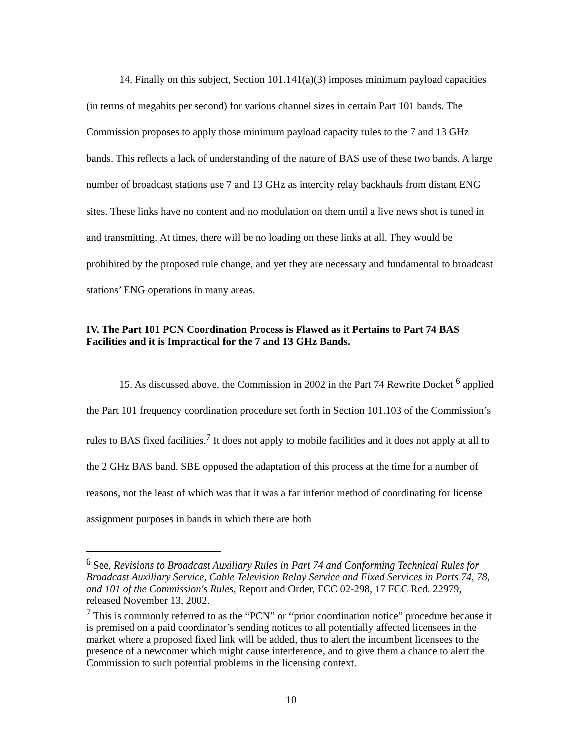14. Finally on this subject, Section 101.141(a)(3) imposes minimum payload capacities (in terms of megabits per second) for various channel sizes in certain Part 101 bands. The Commission proposes to apply those minimum payload capacity rules to the 7 and 13 GHz bands. This reflects a lack of understanding of the nature of BAS use of these two bands. A large number of broadcast stations use 7 and 13 GHz as intercity relay backhauls from distant ENG sites. These links have no content and no modulation on them until a live news shot is tuned in and transmitting. At times, there will be no loading on these links at all. They would be prohibited by the proposed rule change, and yet they are necessary and fundamental to broadcast stations’ ENG operations in many areas.
IV. The Part 101 PCN Coordination Process is Flawed as it Pertains to Part 74 BAS Facilities and it is Impractical for the 7 and 13 GHz Bands.
15. As discussed above, the Commission in 2002 in the Part 74 Rewrite Docket <sup>6</sup> applied the Part 101 frequency coordination procedure set forth in Section 101.103 of the Commission’s rules to BAS fixed facilities.<sup>7</sup> It does not apply to mobile facilities and it does not apply at all to the 2 GHz BAS band. SBE opposed the adaptation of this process at the time for a number of reasons, not the least of which was that it was a far inferior method of coordinating for license assignment purposes in bands in which there are both
<sup>6</sup> See, Revisions to Broadcast Auxiliary Rules in Part 74 and Conforming Technical Rules for Broadcast Auxiliary Service, Cable Television Relay Service and Fixed Services in Parts 74, 78, and 101 of the Commission's Rules, Report and Order, FCC 02-298, 17 FCC Rcd. 22979, released November 13, 2002.
<sup>7</sup> This is commonly referred to as the “PCN” or “prior coordination notice” procedure because it is premised on a paid coordinator’s sending notices to all potentially affected licensees in the market where a proposed fixed link will be added, thus to alert the incumbent licensees to the presence of a newcomer which might cause interference, and to give them a chance to alert the Commission to such potential problems in the licensing context.
10